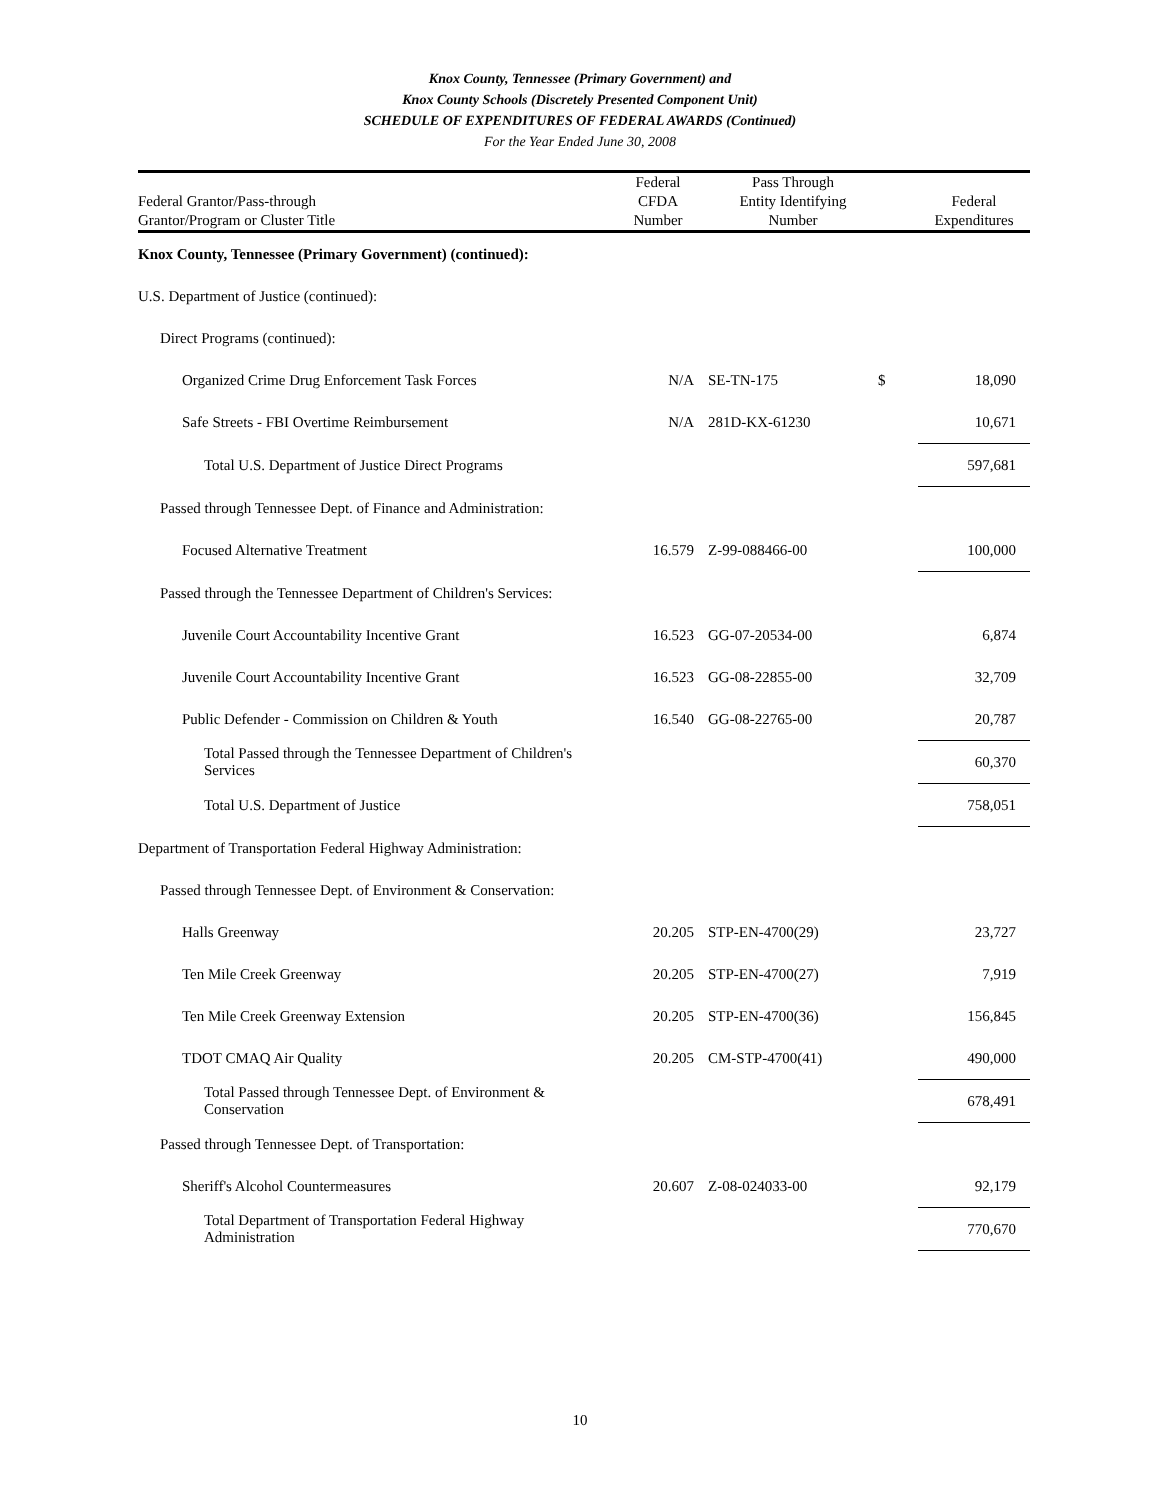Knox County, Tennessee (Primary Government) and
Knox County Schools (Discretely Presented Component Unit)
SCHEDULE OF EXPENDITURES OF FEDERAL AWARDS (Continued)
For the Year Ended June 30, 2008
| | Federal | Pass Through | | |
| --- | --- | --- | --- | --- |
| Federal Grantor/Pass-through | CFDA | Entity Identifying | | Federal |
| Grantor/Program or Cluster Title | Number | Number | | Expenditures |
| Knox County, Tennessee (Primary Government) (continued): | | | | |
| U.S. Department of Justice (continued): | | | | |
| Direct Programs (continued): | | | | |
| Organized Crime Drug Enforcement Task Forces | N/A | SE-TN-175 | $ | 18,090 |
| Safe Streets - FBI Overtime Reimbursement | N/A | 281D-KX-61230 | | 10,671 |
| Total U.S. Department of Justice Direct Programs | | | | 597,681 |
| Passed through Tennessee Dept. of Finance and Administration: | | | | |
| Focused Alternative Treatment | 16.579 | Z-99-088466-00 | | 100,000 |
| Passed through the Tennessee Department of Children's Services: | | | | |
| Juvenile Court Accountability Incentive Grant | 16.523 | GG-07-20534-00 | | 6,874 |
| Juvenile Court Accountability Incentive Grant | 16.523 | GG-08-22855-00 | | 32,709 |
| Public Defender - Commission on Children & Youth | 16.540 | GG-08-22765-00 | | 20,787 |
| Total Passed through the Tennessee Department of Children's Services | | | | 60,370 |
| Total U.S. Department of Justice | | | | 758,051 |
| Department of Transportation Federal Highway Administration: | | | | |
| Passed through Tennessee Dept. of Environment & Conservation: | | | | |
| Halls Greenway | 20.205 | STP-EN-4700(29) | | 23,727 |
| Ten Mile Creek Greenway | 20.205 | STP-EN-4700(27) | | 7,919 |
| Ten Mile Creek Greenway Extension | 20.205 | STP-EN-4700(36) | | 156,845 |
| TDOT CMAQ Air Quality | 20.205 | CM-STP-4700(41) | | 490,000 |
| Total Passed through Tennessee Dept. of Environment & Conservation | | | | 678,491 |
| Passed through Tennessee Dept. of Transportation: | | | | |
| Sheriff's Alcohol Countermeasures | 20.607 | Z-08-024033-00 | | 92,179 |
| Total Department of Transportation Federal Highway Administration | | | | 770,670 |
10